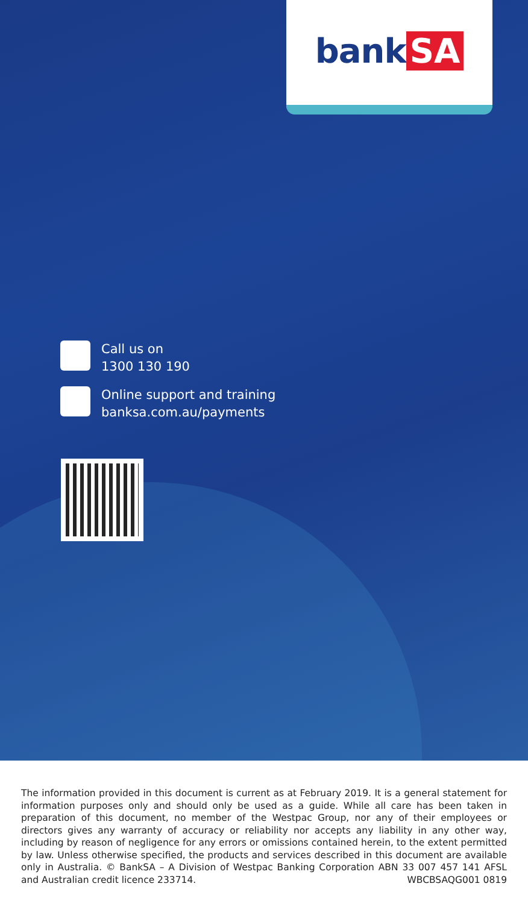bank SA
Call us on
1300 130 190
Online support and training
banksa.com.au/payments
The information provided in this document is current as at February 2019. It is a general statement for information purposes only and should only be used as a guide. While all care has been taken in preparation of this document, no member of the Westpac Group, nor any of their employees or directors gives any warranty of accuracy or reliability nor accepts any liability in any other way, including by reason of negligence for any errors or omissions contained herein, to the extent permitted by law. Unless otherwise specified, the products and services described in this document are available only in Australia. © BankSA – A Division of Westpac Banking Corporation ABN 33 007 457 141 AFSL and Australian credit licence 233714. WBCBSAQG001 0819